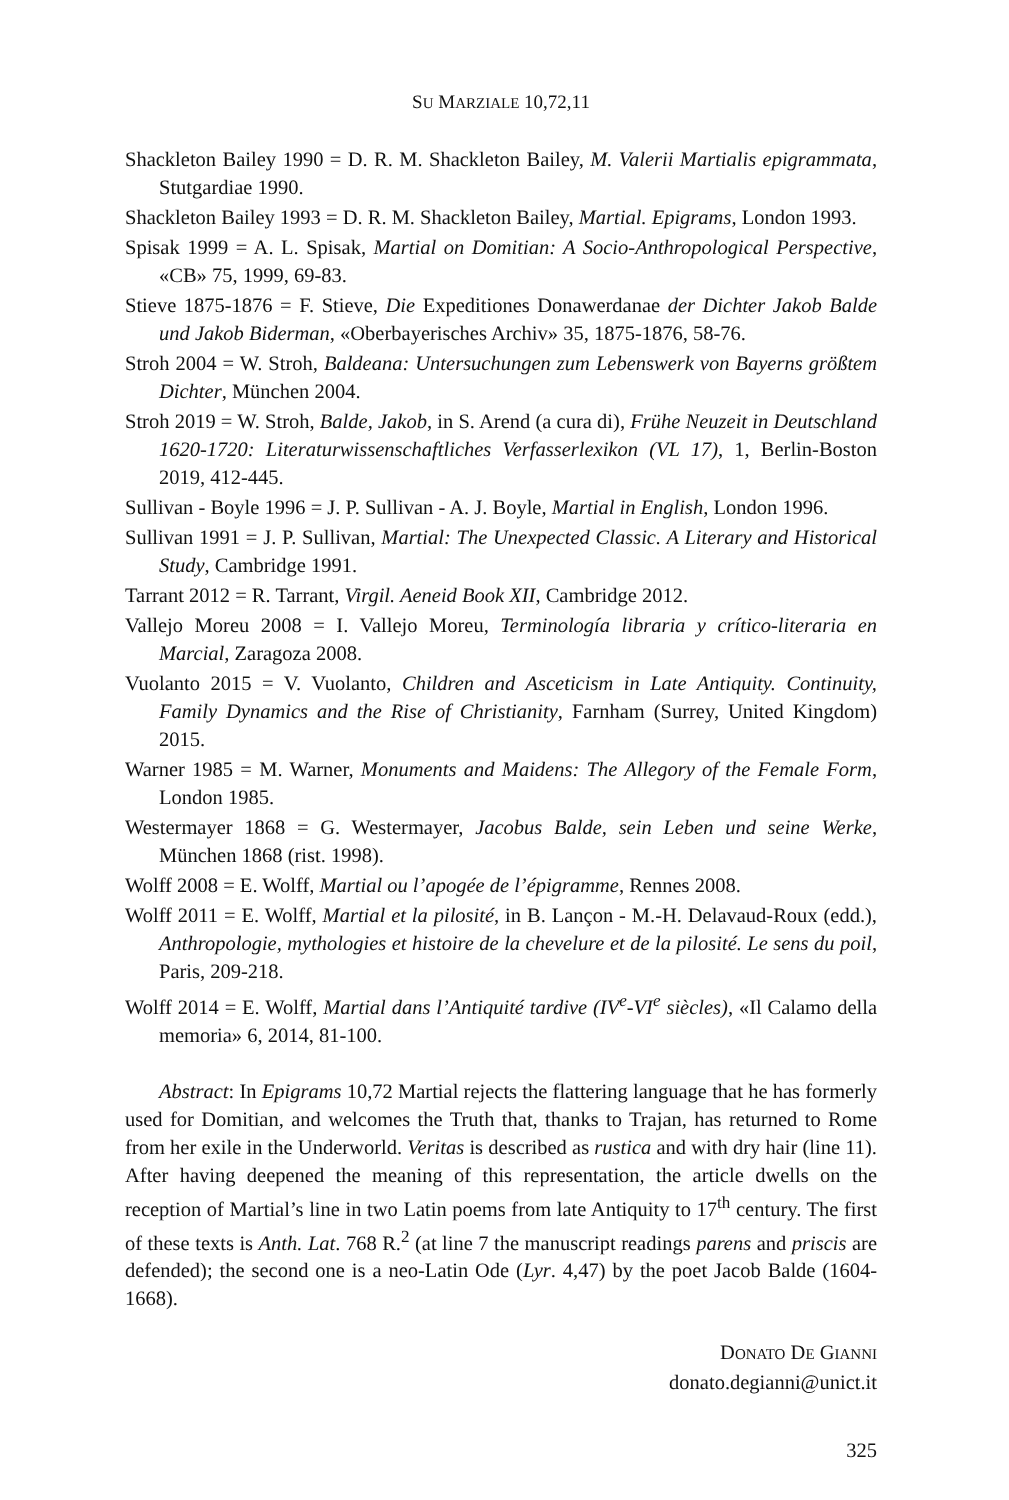SU MARZIALE 10,72,11
Shackleton Bailey 1990 = D. R. M. Shackleton Bailey, M. Valerii Martialis epigrammata, Stutgardiae 1990.
Shackleton Bailey 1993 = D. R. M. Shackleton Bailey, Martial. Epigrams, London 1993.
Spisak 1999 = A. L. Spisak, Martial on Domitian: A Socio-Anthropological Perspective, «CB» 75, 1999, 69-83.
Stieve 1875-1876 = F. Stieve, Die Expeditiones Donawerdanae der Dichter Jakob Balde und Jakob Biderman, «Oberbayerisches Archiv» 35, 1875-1876, 58-76.
Stroh 2004 = W. Stroh, Baldeana: Untersuchungen zum Lebenswerk von Bayerns größtem Dichter, München 2004.
Stroh 2019 = W. Stroh, Balde, Jakob, in S. Arend (a cura di), Frühe Neuzeit in Deutschland 1620-1720: Literaturwissenschaftliches Verfasserlexikon (VL 17), 1, Berlin-Boston 2019, 412-445.
Sullivan - Boyle 1996 = J. P. Sullivan - A. J. Boyle, Martial in English, London 1996.
Sullivan 1991 = J. P. Sullivan, Martial: The Unexpected Classic. A Literary and Historical Study, Cambridge 1991.
Tarrant 2012 = R. Tarrant, Virgil. Aeneid Book XII, Cambridge 2012.
Vallejo Moreu 2008 = I. Vallejo Moreu, Terminología libraria y crítico-literaria en Marcial, Zaragoza 2008.
Vuolanto 2015 = V. Vuolanto, Children and Asceticism in Late Antiquity. Continuity, Family Dynamics and the Rise of Christianity, Farnham (Surrey, United Kingdom) 2015.
Warner 1985 = M. Warner, Monuments and Maidens: The Allegory of the Female Form, London 1985.
Westermayer 1868 = G. Westermayer, Jacobus Balde, sein Leben und seine Werke, München 1868 (rist. 1998).
Wolff 2008 = E. Wolff, Martial ou l’apogée de l’épigramme, Rennes 2008.
Wolff 2011 = E. Wolff, Martial et la pilosité, in B. Lançon - M.-H. Delavaud-Roux (edd.), Anthropologie, mythologies et histoire de la chevelure et de la pilosité. Le sens du poil, Paris, 209-218.
Wolff 2014 = E. Wolff, Martial dans l’Antiquité tardive (IV<sup>e</sup>-VI<sup>e</sup> siècles), «Il Calamo della memoria» 6, 2014, 81-100.
Abstract: In Epigrams 10,72 Martial rejects the flattering language that he has formerly used for Domitian, and welcomes the Truth that, thanks to Trajan, has returned to Rome from her exile in the Underworld. Veritas is described as rustica and with dry hair (line 11). After having deepened the meaning of this representation, the article dwells on the reception of Martial’s line in two Latin poems from late Antiquity to 17<sup>th</sup> century. The first of these texts is Anth. Lat. 768 R.<sup>2</sup> (at line 7 the manuscript readings parens and priscis are defended); the second one is a neo-Latin Ode (Lyr. 4,47) by the poet Jacob Balde (1604-1668).
DONATO DE GIANNI
donato.degianni@unict.it
325